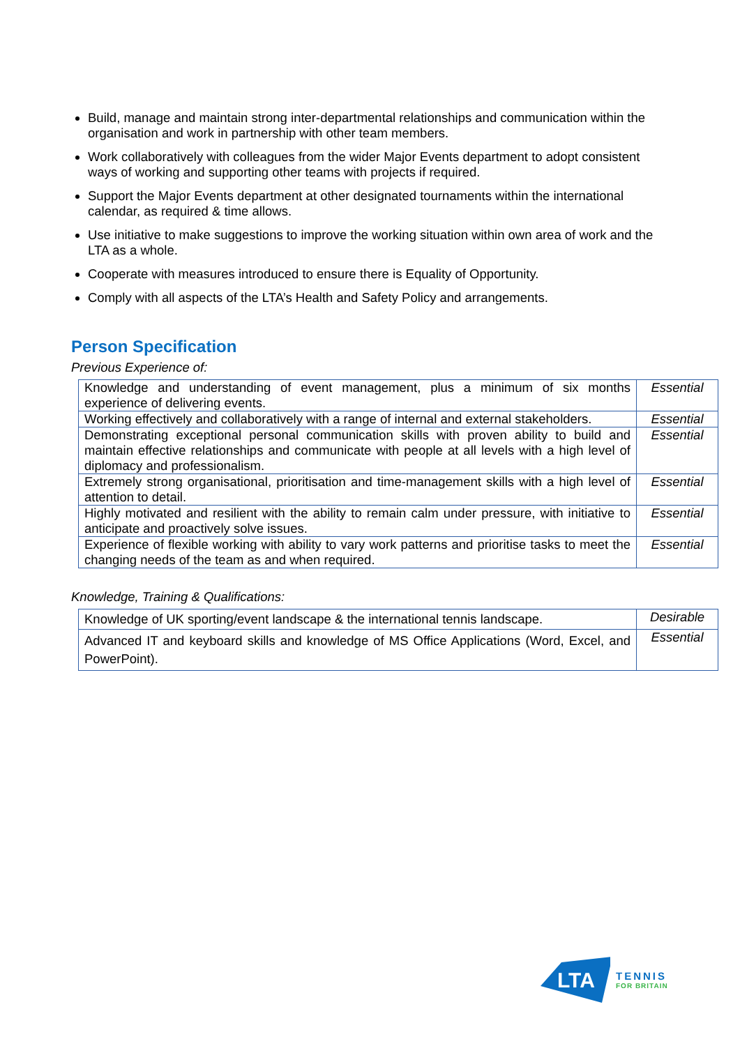Build, manage and maintain strong inter-departmental relationships and communication within the organisation and work in partnership with other team members.
Work collaboratively with colleagues from the wider Major Events department to adopt consistent ways of working and supporting other teams with projects if required.
Support the Major Events department at other designated tournaments within the international calendar, as required & time allows.
Use initiative to make suggestions to improve the working situation within own area of work and the LTA as a whole.
Cooperate with measures introduced to ensure there is Equality of Opportunity.
Comply with all aspects of the LTA’s Health and Safety Policy and arrangements.
Person Specification
Previous Experience of:
| Knowledge and understanding of event management, plus a minimum of six months experience of delivering events. | Essential |
| Working effectively and collaboratively with a range of internal and external stakeholders. | Essential |
| Demonstrating exceptional personal communication skills with proven ability to build and maintain effective relationships and communicate with people at all levels with a high level of diplomacy and professionalism. | Essential |
| Extremely strong organisational, prioritisation and time-management skills with a high level of attention to detail. | Essential |
| Highly motivated and resilient with the ability to remain calm under pressure, with initiative to anticipate and proactively solve issues. | Essential |
| Experience of flexible working with ability to vary work patterns and prioritise tasks to meet the changing needs of the team as and when required. | Essential |
Knowledge, Training & Qualifications:
| Knowledge of UK sporting/event landscape & the international tennis landscape. | Desirable |
| Advanced IT and keyboard skills and knowledge of MS Office Applications (Word, Excel, and PowerPoint). | Essential |
LTA
TENNIS
FOR BRITAIN